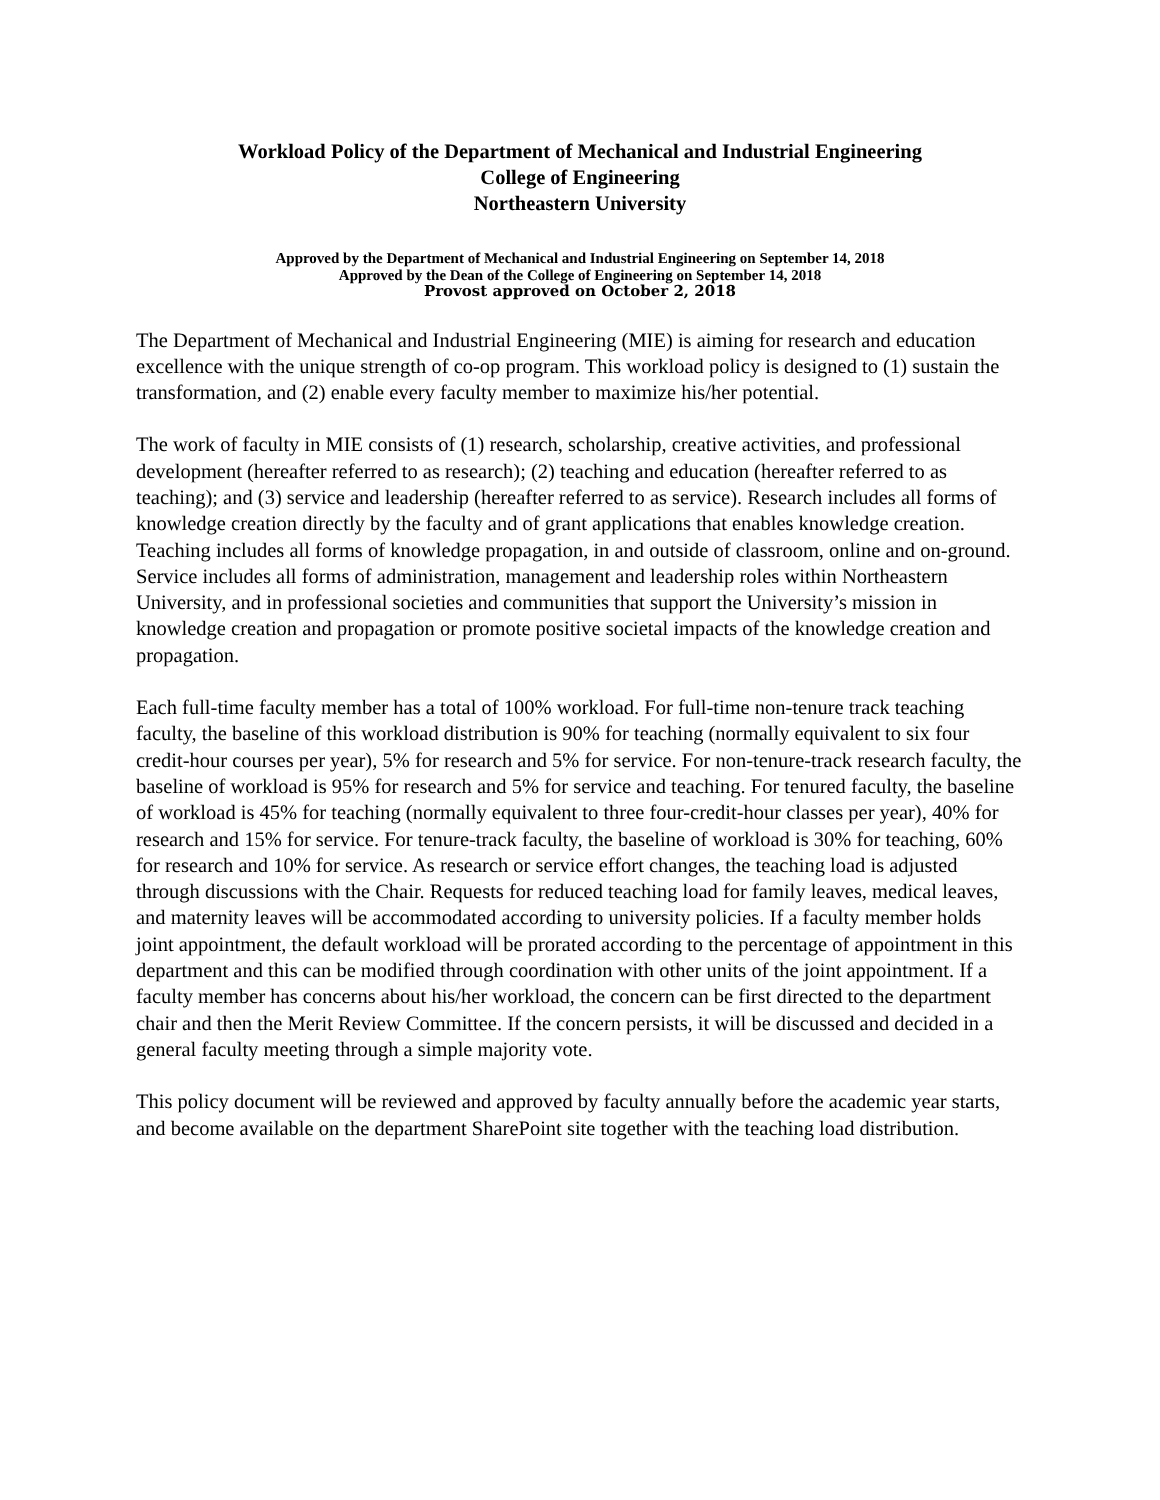Workload Policy of the Department of Mechanical and Industrial Engineering
College of Engineering
Northeastern University
Approved by the Department of Mechanical and Industrial Engineering on September 14, 2018
Approved by the Dean of the College of Engineering on September 14, 2018
Provost approved on October 2, 2018
The Department of Mechanical and Industrial Engineering (MIE) is aiming for research and education excellence with the unique strength of co-op program. This workload policy is designed to (1) sustain the transformation, and (2) enable every faculty member to maximize his/her potential.
The work of faculty in MIE consists of (1) research, scholarship, creative activities, and professional development (hereafter referred to as research); (2) teaching and education (hereafter referred to as teaching); and (3) service and leadership (hereafter referred to as service). Research includes all forms of knowledge creation directly by the faculty and of grant applications that enables knowledge creation. Teaching includes all forms of knowledge propagation, in and outside of classroom, online and on-ground. Service includes all forms of administration, management and leadership roles within Northeastern University, and in professional societies and communities that support the University’s mission in knowledge creation and propagation or promote positive societal impacts of the knowledge creation and propagation.
Each full-time faculty member has a total of 100% workload. For full-time non-tenure track teaching faculty, the baseline of this workload distribution is 90% for teaching (normally equivalent to six four credit-hour courses per year), 5% for research and 5% for service. For non-tenure-track research faculty, the baseline of workload is 95% for research and 5% for service and teaching. For tenured faculty, the baseline of workload is 45% for teaching (normally equivalent to three four-credit-hour classes per year), 40% for research and 15% for service. For tenure-track faculty, the baseline of workload is 30% for teaching, 60% for research and 10% for service. As research or service effort changes, the teaching load is adjusted through discussions with the Chair. Requests for reduced teaching load for family leaves, medical leaves, and maternity leaves will be accommodated according to university policies. If a faculty member holds joint appointment, the default workload will be prorated according to the percentage of appointment in this department and this can be modified through coordination with other units of the joint appointment. If a faculty member has concerns about his/her workload, the concern can be first directed to the department chair and then the Merit Review Committee. If the concern persists, it will be discussed and decided in a general faculty meeting through a simple majority vote.
This policy document will be reviewed and approved by faculty annually before the academic year starts, and become available on the department SharePoint site together with the teaching load distribution.